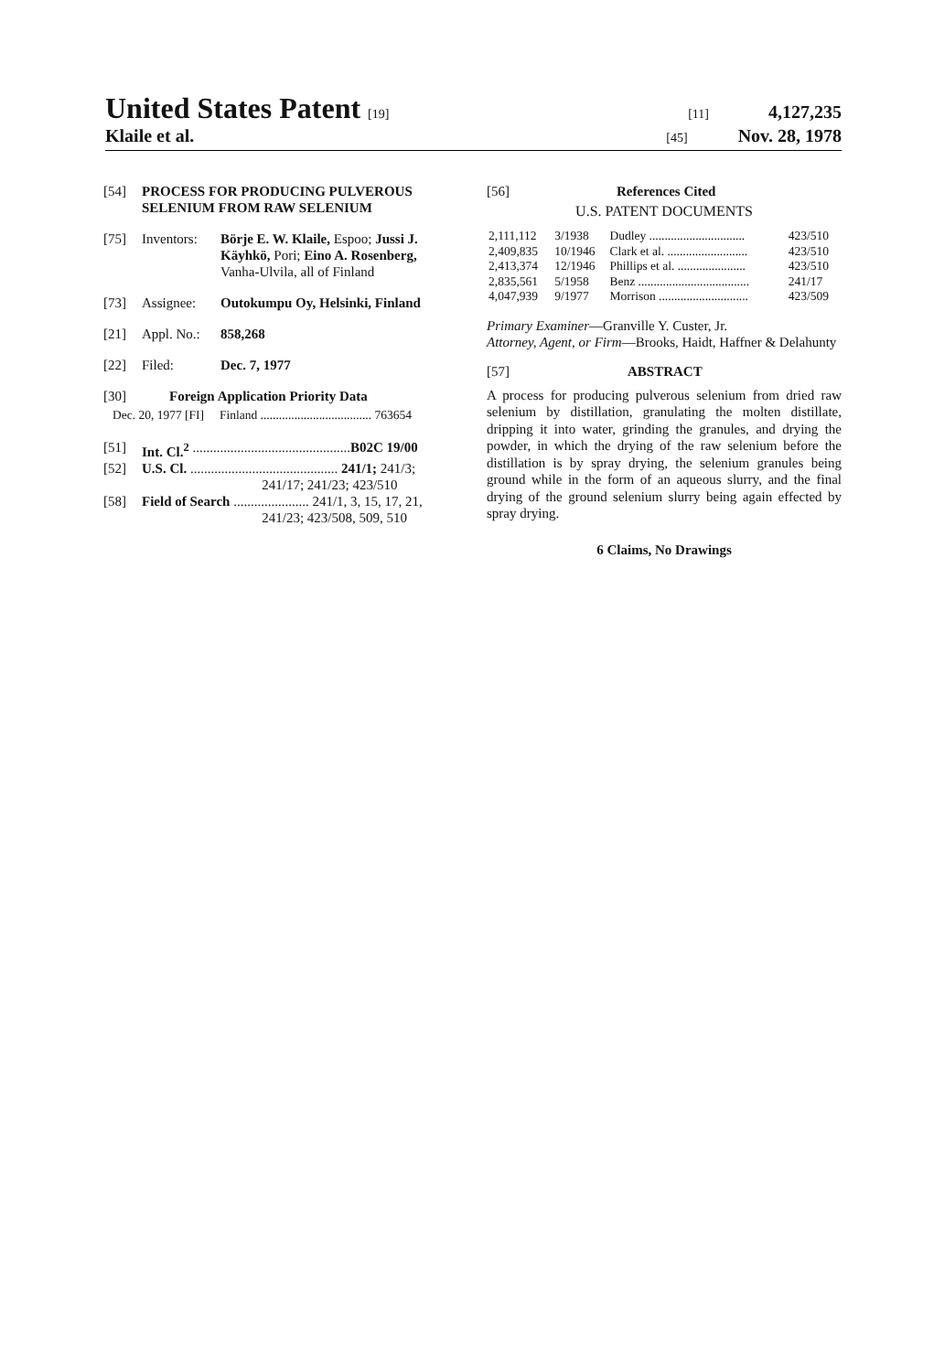United States Patent [19] [11] 4,127,235
Klaile et al. [45] Nov. 28, 1978
[54] PROCESS FOR PRODUCING PULVEROUS SELENIUM FROM RAW SELENIUM
[75] Inventors: Börje E. W. Klaile, Espoo; Jussi J. Käyhkö, Pori; Eino A. Rosenberg, Vanha-Ulvila, all of Finland
[73] Assignee: Outokumpu Oy, Helsinki, Finland
[21] Appl. No.: 858,268
[22] Filed: Dec. 7, 1977
[30] Foreign Application Priority Data
Dec. 20, 1977 [FI] Finland .................................... 763654
[51] Int. Cl.<sup>2</sup> .............................................. B02C 19/00
[52] U.S. Cl. ........................................... 241/1; 241/3;
241/17; 241/23; 423/510
[58] Field of Search ...................... 241/1, 3, 15, 17, 21,
241/23; 423/508, 509, 510
[56] References Cited
U.S. PATENT DOCUMENTS
| 2,111,112 | 3/1938 | Dudley ............................... | 423/510 |
| 2,409,835 | 10/1946 | Clark et al. .......................... | 423/510 |
| 2,413,374 | 12/1946 | Phillips et al. ...................... | 423/510 |
| 2,835,561 | 5/1958 | Benz .................................... | 241/17 |
| 4,047,939 | 9/1977 | Morrison ............................. | 423/509 |
Primary Examiner—Granville Y. Custer, Jr.
Attorney, Agent, or Firm—Brooks, Haidt, Haffner & Delahunty
[57] ABSTRACT
A process for producing pulverous selenium from dried raw selenium by distillation, granulating the molten distillate, dripping it into water, grinding the granules, and drying the powder, in which the drying of the raw selenium before the distillation is by spray drying, the selenium granules being ground while in the form of an aqueous slurry, and the final drying of the ground selenium slurry being again effected by spray drying.
6 Claims, No Drawings